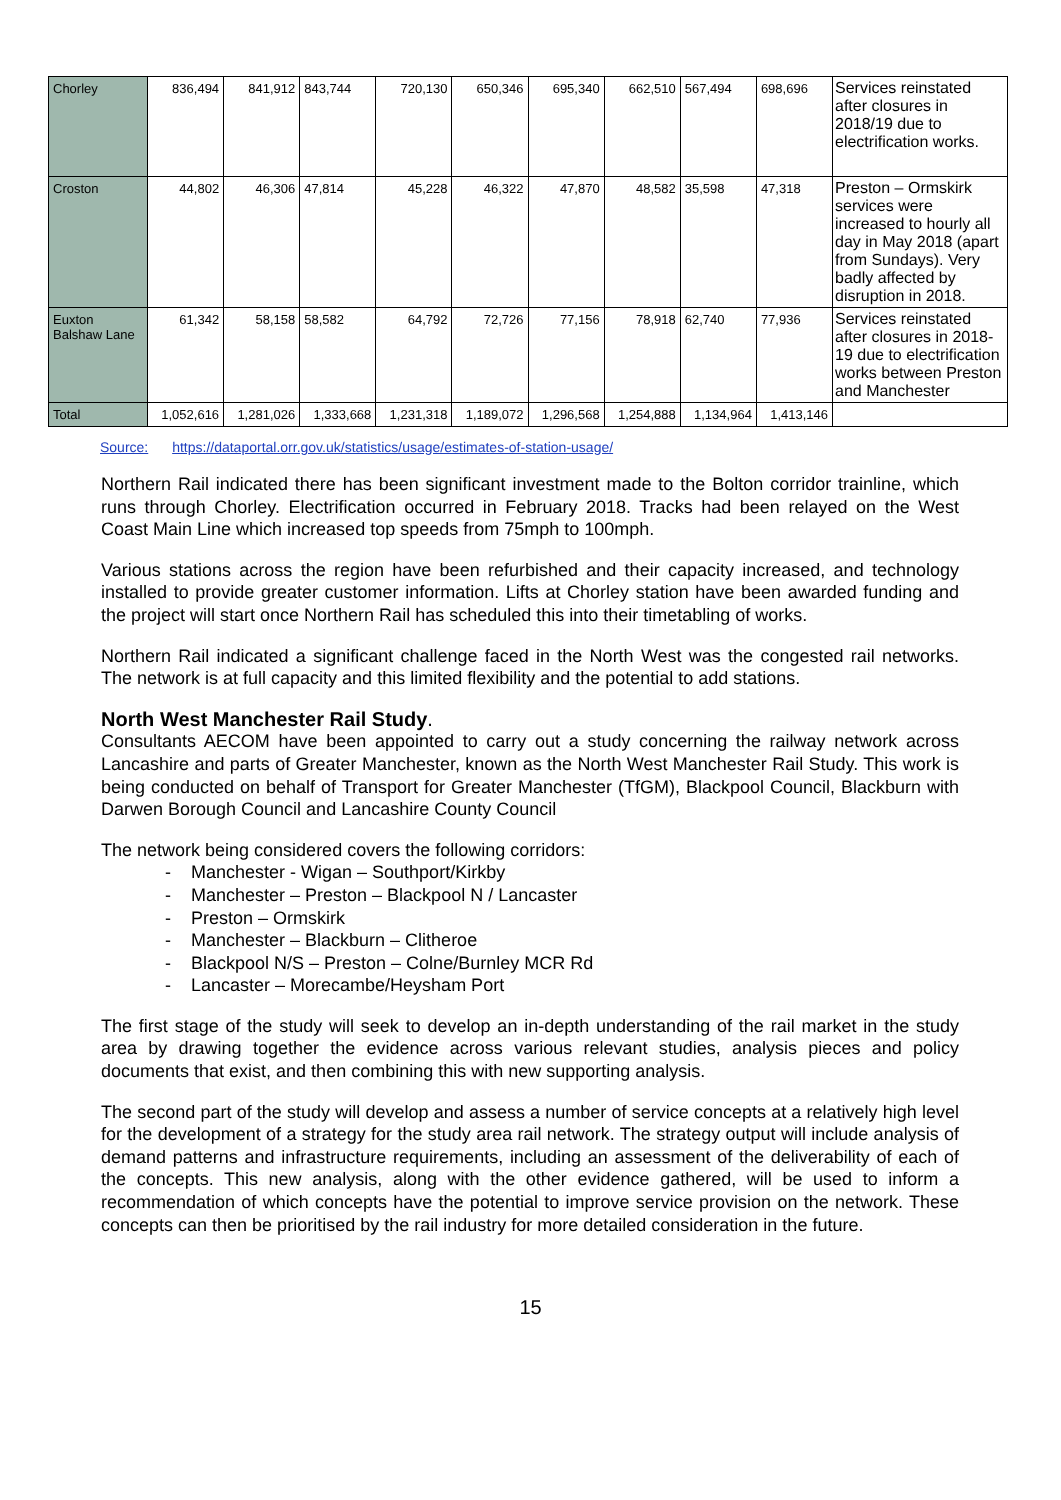| Chorley | 836,494 | 841,912 | 843,744 | 720,130 | 650,346 | 695,340 | 662,510 | 567,494 | 698,696 | Services reinstated after closures in 2018/19 due to electrification works. |
| Croston | 44,802 | 46,306 | 47,814 | 45,228 | 46,322 | 47,870 | 48,582 | 35,598 | 47,318 | Preston – Ormskirk services were increased to hourly all day in May 2018 (apart from Sundays). Very badly affected by disruption in 2018. |
| Euxton Balshaw Lane | 61,342 | 58,158 | 58,582 | 64,792 | 72,726 | 77,156 | 78,918 | 62,740 | 77,936 | Services reinstated after closures in 2018-19 due to electrification works between Preston and Manchester |
| Total | 1,052,616 | 1,281,026 | 1,333,668 | 1,231,318 | 1,189,072 | 1,296,568 | 1,254,888 | 1,134,964 | 1,413,146 | |
Source: https://dataportal.orr.gov.uk/statistics/usage/estimates-of-station-usage/
Northern Rail indicated there has been significant investment made to the Bolton corridor trainline, which runs through Chorley. Electrification occurred in February 2018. Tracks had been relayed on the West Coast Main Line which increased top speeds from 75mph to 100mph.
Various stations across the region have been refurbished and their capacity increased, and technology installed to provide greater customer information. Lifts at Chorley station have been awarded funding and the project will start once Northern Rail has scheduled this into their timetabling of works.
Northern Rail indicated a significant challenge faced in the North West was the congested rail networks. The network is at full capacity and this limited flexibility and the potential to add stations.
North West Manchester Rail Study.
Consultants AECOM have been appointed to carry out a study concerning the railway network across Lancashire and parts of Greater Manchester, known as the North West Manchester Rail Study. This work is being conducted on behalf of Transport for Greater Manchester (TfGM), Blackpool Council, Blackburn with Darwen Borough Council and Lancashire County Council
The network being considered covers the following corridors:
- Manchester - Wigan – Southport/Kirkby
- Manchester – Preston – Blackpool N / Lancaster
- Preston – Ormskirk
- Manchester – Blackburn – Clitheroe
- Blackpool N/S – Preston – Colne/Burnley MCR Rd
- Lancaster – Morecambe/Heysham Port
The first stage of the study will seek to develop an in-depth understanding of the rail market in the study area by drawing together the evidence across various relevant studies, analysis pieces and policy documents that exist, and then combining this with new supporting analysis.
The second part of the study will develop and assess a number of service concepts at a relatively high level for the development of a strategy for the study area rail network. The strategy output will include analysis of demand patterns and infrastructure requirements, including an assessment of the deliverability of each of the concepts. This new analysis, along with the other evidence gathered, will be used to inform a recommendation of which concepts have the potential to improve service provision on the network. These concepts can then be prioritised by the rail industry for more detailed consideration in the future.
15